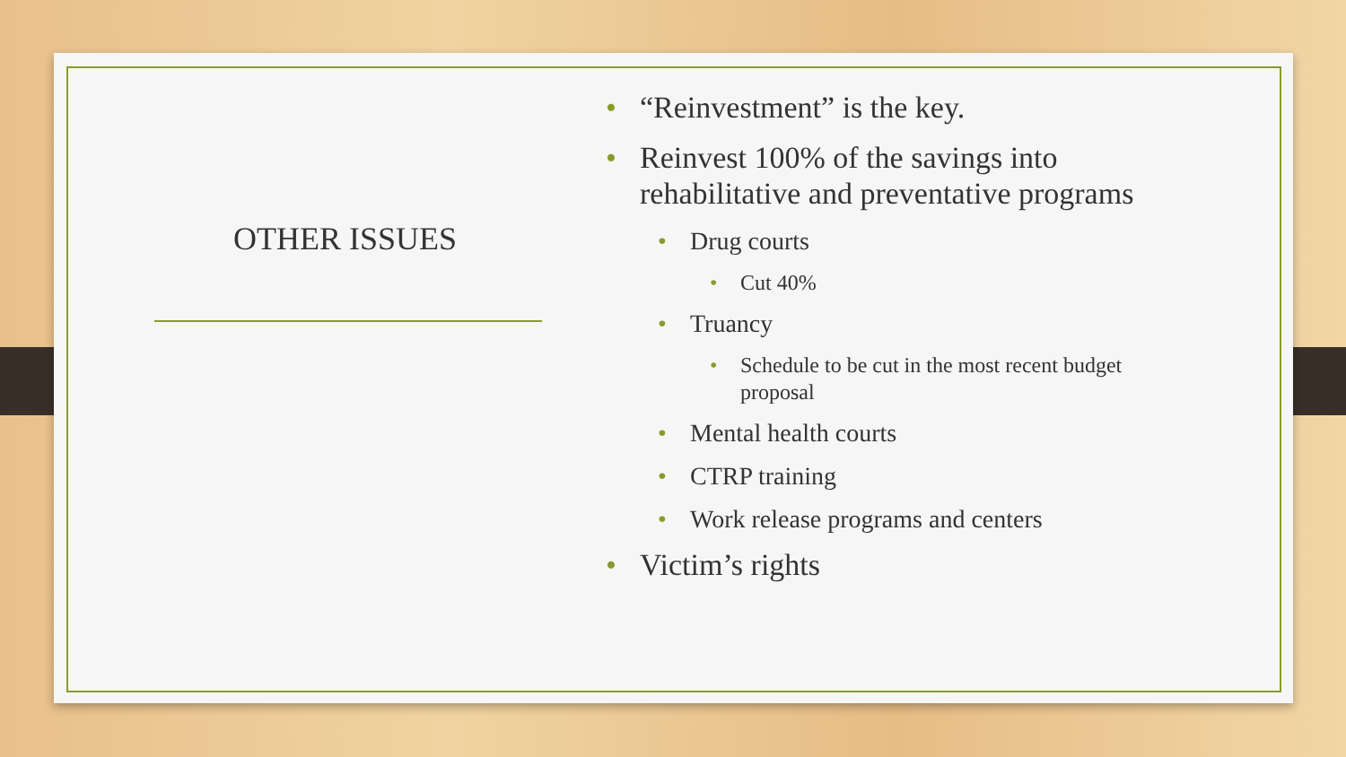OTHER ISSUES
• “Reinvestment” is the key.
• Reinvest 100% of the savings into rehabilitative and preventative programs
• Drug courts
• Cut 40%
• Truancy
• Schedule to be cut in the most recent budget proposal
• Mental health courts
• CTRP training
• Work release programs and centers
• Victim’s rights